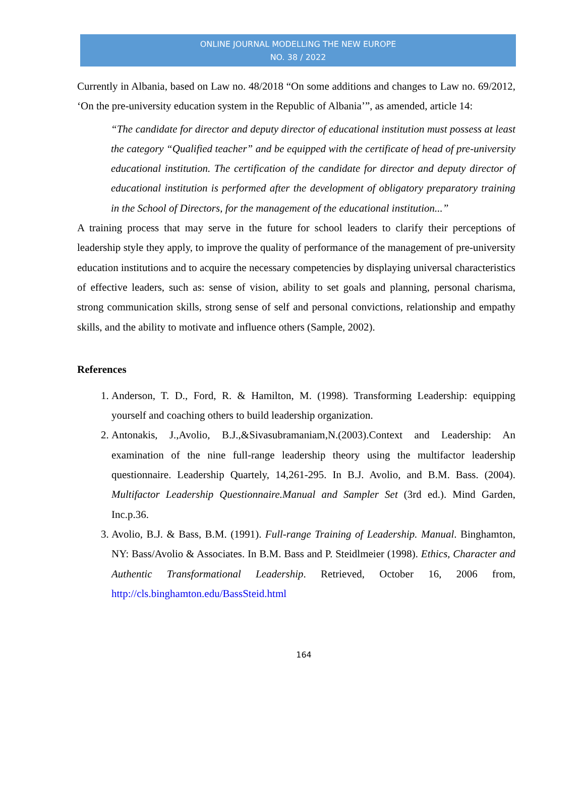ONLINE JOURNAL MODELLING THE NEW EUROPE
NO. 38 / 2022
Currently in Albania, based on Law no. 48/2018 “On some additions and changes to Law no. 69/2012, ‘On the pre-university education system in the Republic of Albania’”, as amended, article 14:
“The candidate for director and deputy director of educational institution must possess at least the category “Qualified teacher” and be equipped with the certificate of head of pre-university educational institution. The certification of the candidate for director and deputy director of educational institution is performed after the development of obligatory preparatory training in the School of Directors, for the management of the educational institution...”
A training process that may serve in the future for school leaders to clarify their perceptions of leadership style they apply, to improve the quality of performance of the management of pre-university education institutions and to acquire the necessary competencies by displaying universal characteristics of effective leaders, such as: sense of vision, ability to set goals and planning, personal charisma, strong communication skills, strong sense of self and personal convictions, relationship and empathy skills, and the ability to motivate and influence others (Sample, 2002).
References
1. Anderson, T. D., Ford, R. & Hamilton, M. (1998). Transforming Leadership: equipping yourself and coaching others to build leadership organization.
2. Antonakis, J.,Avolio, B.J.,&Sivasubramaniam,N.(2003).Context and Leadership: An examination of the nine full-range leadership theory using the multifactor leadership questionnaire. Leadership Quartely, 14,261-295. In B.J. Avolio, and B.M. Bass. (2004). Multifactor Leadership Questionnaire.Manual and Sampler Set (3rd ed.). Mind Garden, Inc.p.36.
3. Avolio, B.J. & Bass, B.M. (1991). Full-range Training of Leadership. Manual. Binghamton, NY: Bass/Avolio & Associates. In B.M. Bass and P. Steidlmeier (1998). Ethics, Character and Authentic Transformational Leadership. Retrieved, October 16, 2006 from, http://cls.binghamton.edu/BassSteid.html
164